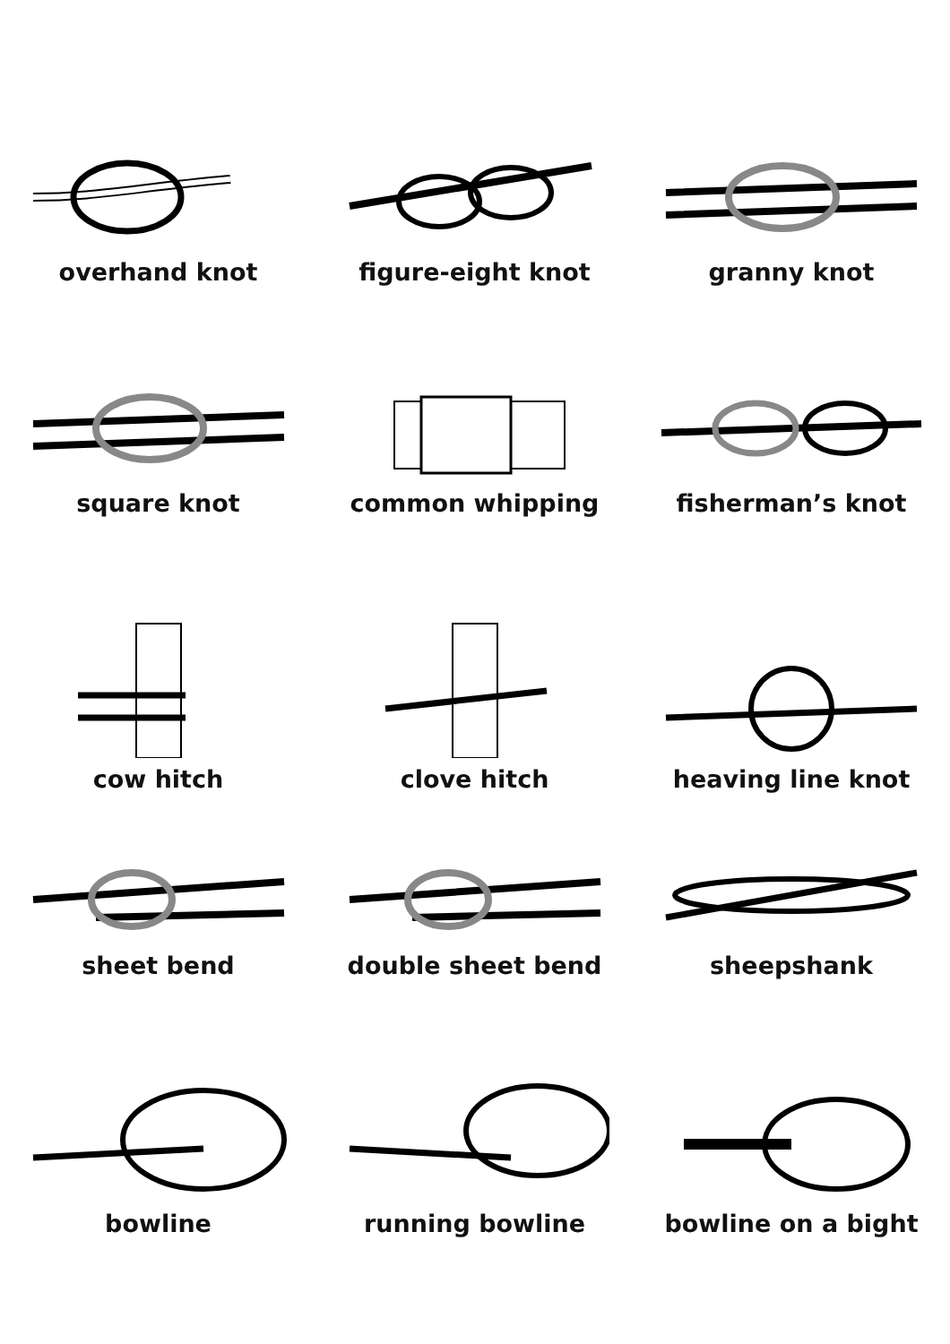overhand knot
figure-eight knot
granny knot
square knot
common whipping
fisherman’s knot
cow hitch
clove hitch
heaving line knot
sheet bend
double sheet bend
sheepshank
bowline
running bowline
bowline on a bight